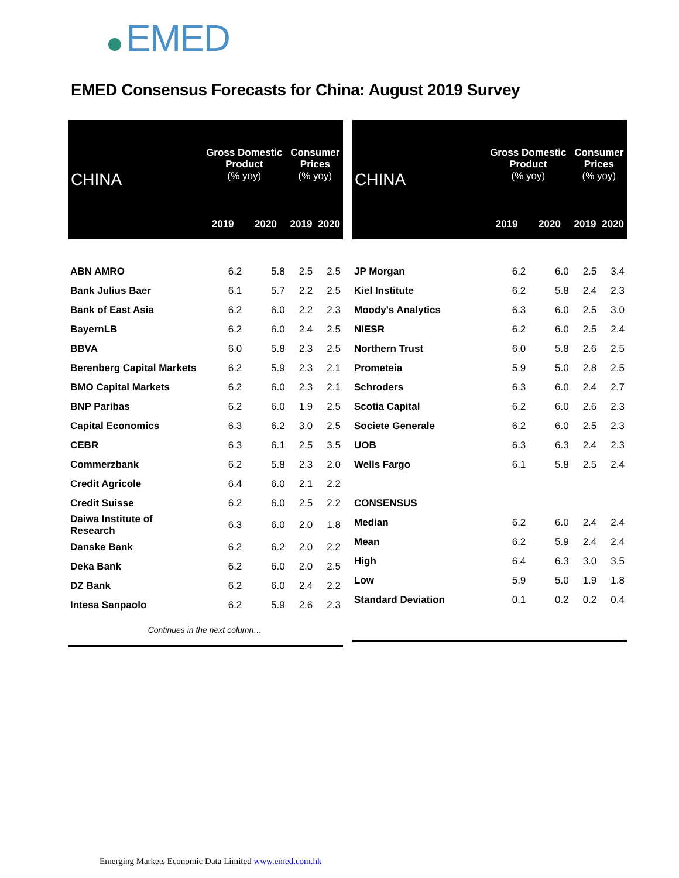EMED
EMED Consensus Forecasts for China: August 2019 Survey
| CHINA | Gross Domestic Product (% yoy) | | Consumer Prices (% yoy) | |
| --- | --- | --- | --- | --- |
| | 2019 | 2020 | 2019 | 2020 |
| ABN AMRO | 6.2 | 5.8 | 2.5 | 2.5 |
| Bank Julius Baer | 6.1 | 5.7 | 2.2 | 2.5 |
| Bank of East Asia | 6.2 | 6.0 | 2.2 | 2.3 |
| BayernLB | 6.2 | 6.0 | 2.4 | 2.5 |
| BBVA | 6.0 | 5.8 | 2.3 | 2.5 |
| Berenberg Capital Markets | 6.2 | 5.9 | 2.3 | 2.1 |
| BMO Capital Markets | 6.2 | 6.0 | 2.3 | 2.1 |
| BNP Paribas | 6.2 | 6.0 | 1.9 | 2.5 |
| Capital Economics | 6.3 | 6.2 | 3.0 | 2.5 |
| CEBR | 6.3 | 6.1 | 2.5 | 3.5 |
| Commerzbank | 6.2 | 5.8 | 2.3 | 2.0 |
| Credit Agricole | 6.4 | 6.0 | 2.1 | 2.2 |
| Credit Suisse | 6.2 | 6.0 | 2.5 | 2.2 |
| Daiwa Institute of Research | 6.3 | 6.0 | 2.0 | 1.8 |
| Danske Bank | 6.2 | 6.2 | 2.0 | 2.2 |
| Deka Bank | 6.2 | 6.0 | 2.0 | 2.5 |
| DZ Bank | 6.2 | 6.0 | 2.4 | 2.2 |
| Intesa Sanpaolo | 6.2 | 5.9 | 2.6 | 2.3 |
| Continues in the next column… | | | | |
| CHINA | Gross Domestic Product (% yoy) | | Consumer Prices (% yoy) | |
| --- | --- | --- | --- | --- |
| | 2019 | 2020 | 2019 | 2020 |
| JP Morgan | 6.2 | 6.0 | 2.5 | 3.4 |
| Kiel Institute | 6.2 | 5.8 | 2.4 | 2.3 |
| Moody's Analytics | 6.3 | 6.0 | 2.5 | 3.0 |
| NIESR | 6.2 | 6.0 | 2.5 | 2.4 |
| Northern Trust | 6.0 | 5.8 | 2.6 | 2.5 |
| Prometeia | 5.9 | 5.0 | 2.8 | 2.5 |
| Schroders | 6.3 | 6.0 | 2.4 | 2.7 |
| Scotia Capital | 6.2 | 6.0 | 2.6 | 2.3 |
| Societe Generale | 6.2 | 6.0 | 2.5 | 2.3 |
| UOB | 6.3 | 6.3 | 2.4 | 2.3 |
| Wells Fargo | 6.1 | 5.8 | 2.5 | 2.4 |
| CONSENSUS | | | | |
| Median | 6.2 | 6.0 | 2.4 | 2.4 |
| Mean | 6.2 | 5.9 | 2.4 | 2.4 |
| High | 6.4 | 6.3 | 3.0 | 3.5 |
| Low | 5.9 | 5.0 | 1.9 | 1.8 |
| Standard Deviation | 0.1 | 0.2 | 0.2 | 0.4 |
Emerging Markets Economic Data Limited www.emed.com.hk